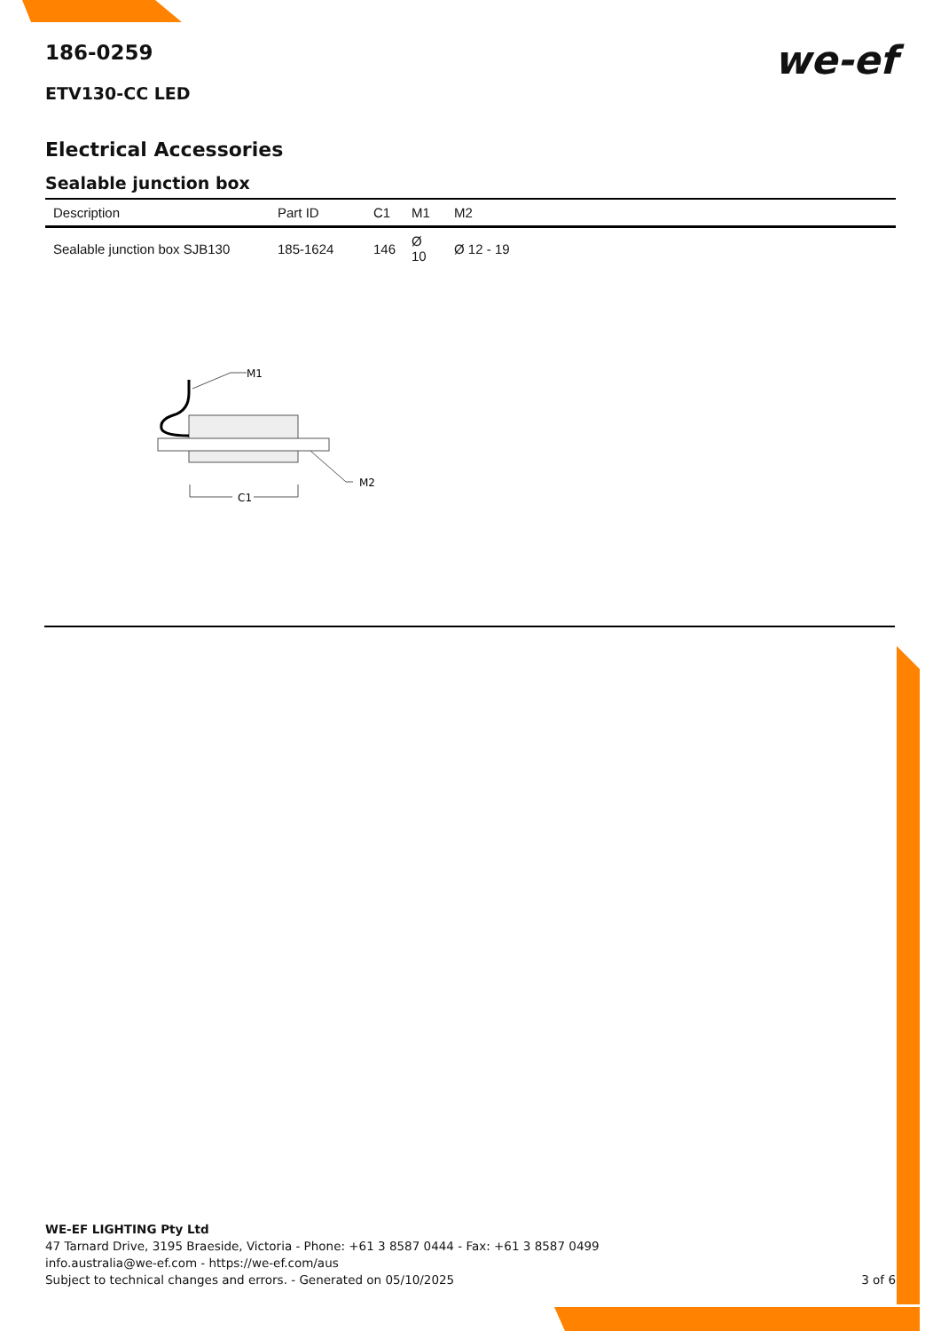we-ef
186-0259
ETV130-CC LED
Electrical Accessories
Sealable junction box
| Description | Part ID | C1 | M1 | M2 |
| --- | --- | --- | --- | --- |
| Sealable junction box SJB130 | 185-1624 | 146 | Ø 10 | Ø 12 - 19 |
M1
M2
C1
WE-EF LIGHTING Pty Ltd
47 Tarnard Drive, 3195 Braeside, Victoria - Phone: +61 3 8587 0444 - Fax: +61 3 8587 0499
info.australia@we-ef.com - https://we-ef.com/aus
Subject to technical changes and errors. - Generated on 05/10/2025 3 of 6